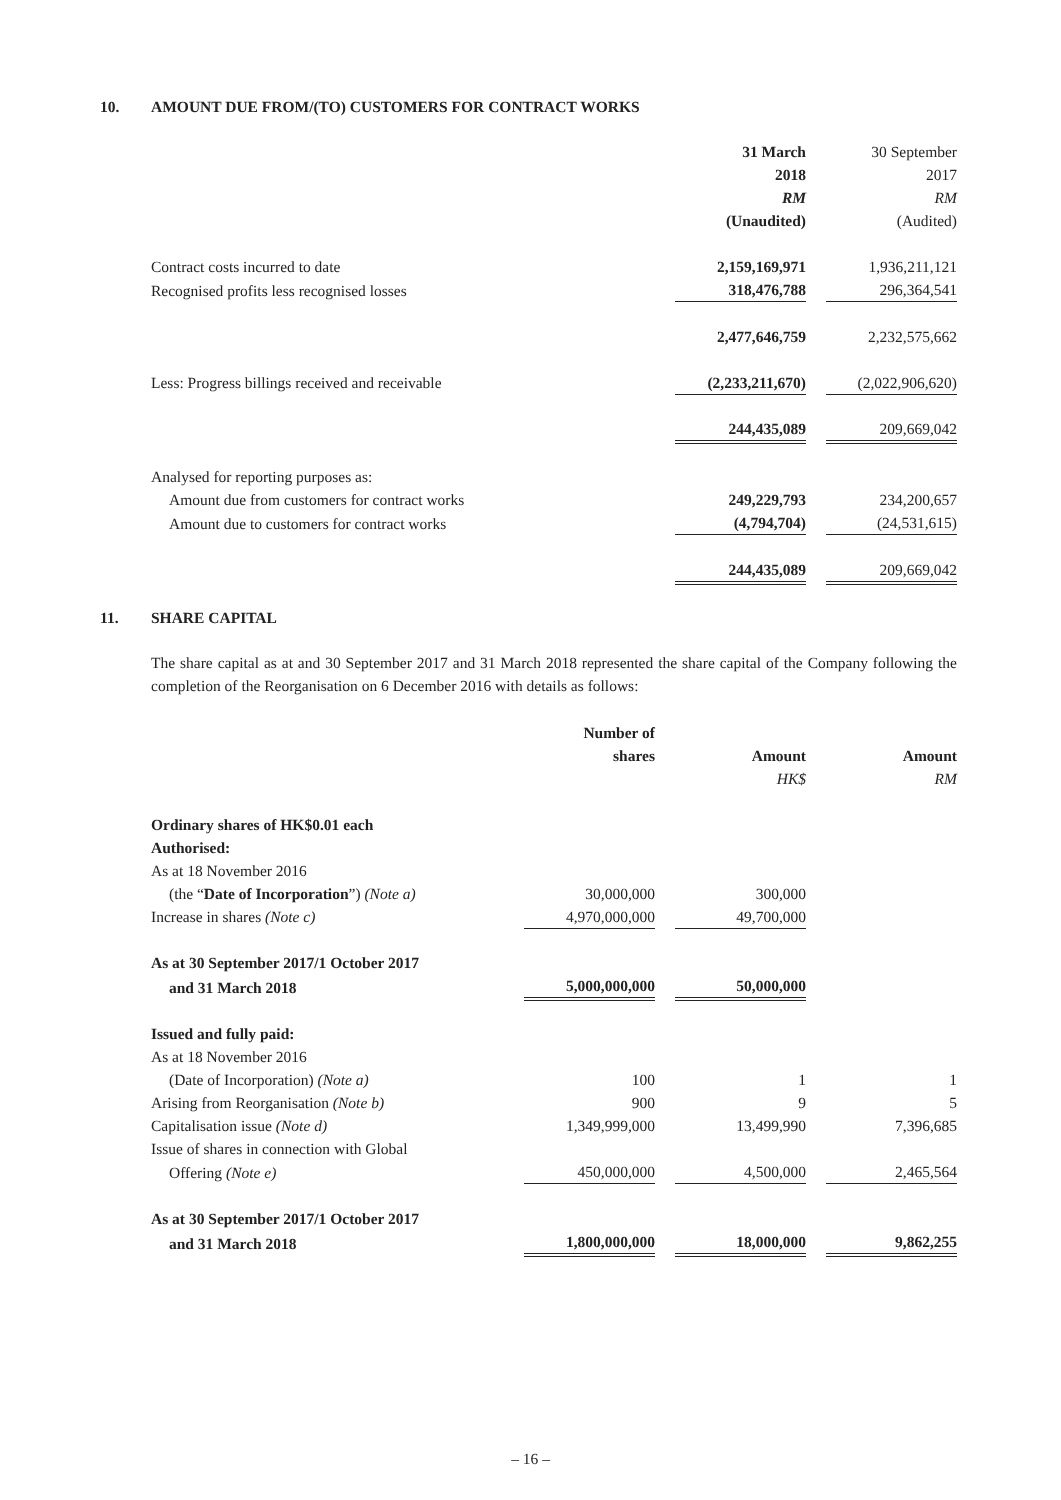10. AMOUNT DUE FROM/(TO) CUSTOMERS FOR CONTRACT WORKS
| | 31 March 2018 RM (Unaudited) | | 30 September 2017 RM (Audited) |
| Contract costs incurred to date | 2,159,169,971 | | 1,936,211,121 |
| Recognised profits less recognised losses | 318,476,788 | | 296,364,541 |
| | 2,477,646,759 | | 2,232,575,662 |
| Less: Progress billings received and receivable | (2,233,211,670) | | (2,022,906,620) |
| | 244,435,089 | | 209,669,042 |
| Analysed for reporting purposes as: | | | |
| Amount due from customers for contract works | 249,229,793 | | 234,200,657 |
| Amount due to customers for contract works | (4,794,704) | | (24,531,615) |
| | 244,435,089 | | 209,669,042 |
11. SHARE CAPITAL
The share capital as at and 30 September 2017 and 31 March 2018 represented the share capital of the Company following the completion of the Reorganisation on 6 December 2016 with details as follows:
| | Number of shares | | Amount HK$ | | Amount RM |
| Ordinary shares of HK$0.01 each | | | | | |
| Authorised: | | | | | |
| As at 18 November 2016 | | | | | |
| (the “ Date of Incorporation ”) (Note a) | 30,000,000 | | 300,000 | | |
| Increase in shares (Note c) | 4,970,000,000 | | 49,700,000 | | |
| As at 30 September 2017/1 October 2017 | | | | | |
| and 31 March 2018 | 5,000,000,000 | | 50,000,000 | | |
| Issued and fully paid: | | | | | |
| As at 18 November 2016 | | | | | |
| (Date of Incorporation) (Note a) | 100 | | 1 | | 1 |
| Arising from Reorganisation (Note b) | 900 | | 9 | | 5 |
| Capitalisation issue (Note d) | 1,349,999,000 | | 13,499,990 | | 7,396,685 |
| Issue of shares in connection with Global | | | | | |
| Offering (Note e) | 450,000,000 | | 4,500,000 | | 2,465,564 |
| As at 30 September 2017/1 October 2017 | | | | | |
| and 31 March 2018 | 1,800,000,000 | | 18,000,000 | | 9,862,255 |
– 16 –